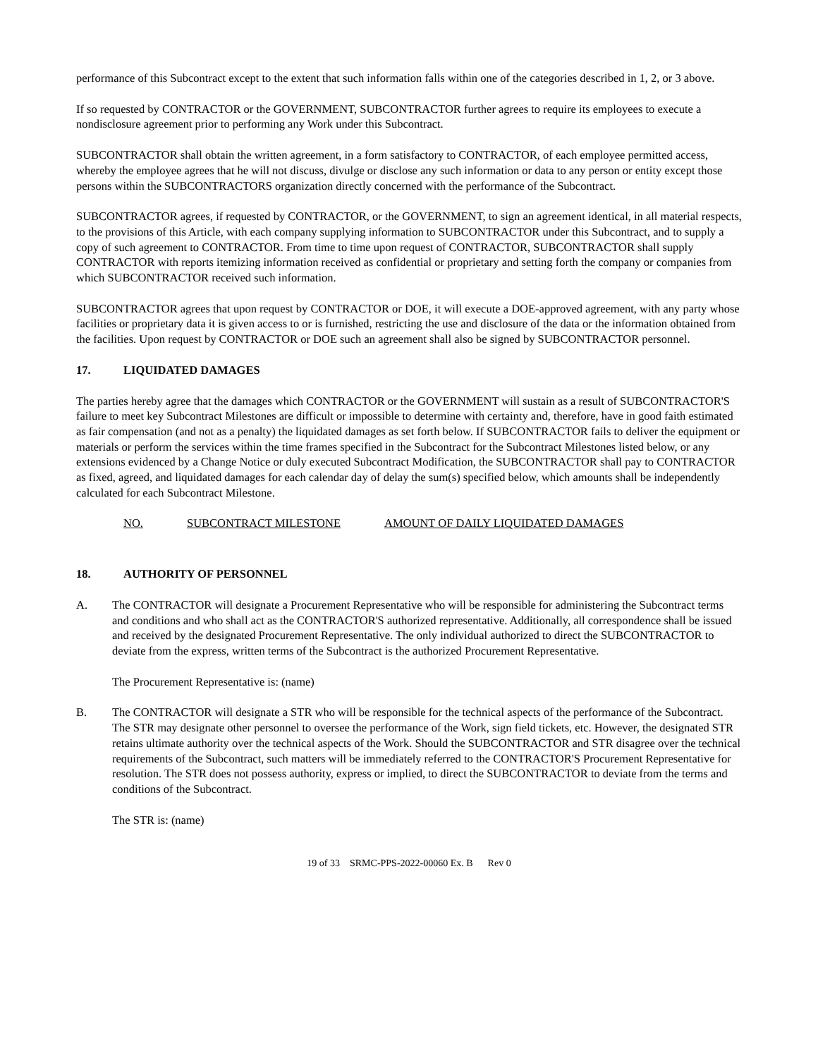performance of this Subcontract except to the extent that such information falls within one of the categories described in 1, 2, or 3 above.
If so requested by CONTRACTOR or the GOVERNMENT, SUBCONTRACTOR further agrees to require its employees to execute a nondisclosure agreement prior to performing any Work under this Subcontract.
SUBCONTRACTOR shall obtain the written agreement, in a form satisfactory to CONTRACTOR, of each employee permitted access, whereby the employee agrees that he will not discuss, divulge or disclose any such information or data to any person or entity except those persons within the SUBCONTRACTORS organization directly concerned with the performance of the Subcontract.
SUBCONTRACTOR agrees, if requested by CONTRACTOR, or the GOVERNMENT, to sign an agreement identical, in all material respects, to the provisions of this Article, with each company supplying information to SUBCONTRACTOR under this Subcontract, and to supply a copy of such agreement to CONTRACTOR. From time to time upon request of CONTRACTOR, SUBCONTRACTOR shall supply CONTRACTOR with reports itemizing information received as confidential or proprietary and setting forth the company or companies from which SUBCONTRACTOR received such information.
SUBCONTRACTOR agrees that upon request by CONTRACTOR or DOE, it will execute a DOE-approved agreement, with any party whose facilities or proprietary data it is given access to or is furnished, restricting the use and disclosure of the data or the information obtained from the facilities. Upon request by CONTRACTOR or DOE such an agreement shall also be signed by SUBCONTRACTOR personnel.
17. LIQUIDATED DAMAGES
The parties hereby agree that the damages which CONTRACTOR or the GOVERNMENT will sustain as a result of SUBCONTRACTOR'S failure to meet key Subcontract Milestones are difficult or impossible to determine with certainty and, therefore, have in good faith estimated as fair compensation (and not as a penalty) the liquidated damages as set forth below. If SUBCONTRACTOR fails to deliver the equipment or materials or perform the services within the time frames specified in the Subcontract for the Subcontract Milestones listed below, or any extensions evidenced by a Change Notice or duly executed Subcontract Modification, the SUBCONTRACTOR shall pay to CONTRACTOR as fixed, agreed, and liquidated damages for each calendar day of delay the sum(s) specified below, which amounts shall be independently calculated for each Subcontract Milestone.
NO. SUBCONTRACT MILESTONE AMOUNT OF DAILY LIQUIDATED DAMAGES
18. AUTHORITY OF PERSONNEL
A. The CONTRACTOR will designate a Procurement Representative who will be responsible for administering the Subcontract terms and conditions and who shall act as the CONTRACTOR'S authorized representative. Additionally, all correspondence shall be issued and received by the designated Procurement Representative. The only individual authorized to direct the SUBCONTRACTOR to deviate from the express, written terms of the Subcontract is the authorized Procurement Representative.
The Procurement Representative is: (name)
B. The CONTRACTOR will designate a STR who will be responsible for the technical aspects of the performance of the Subcontract. The STR may designate other personnel to oversee the performance of the Work, sign field tickets, etc. However, the designated STR retains ultimate authority over the technical aspects of the Work. Should the SUBCONTRACTOR and STR disagree over the technical requirements of the Subcontract, such matters will be immediately referred to the CONTRACTOR'S Procurement Representative for resolution. The STR does not possess authority, express or implied, to direct the SUBCONTRACTOR to deviate from the terms and conditions of the Subcontract.
The STR is: (name)
19 of 33 SRMC-PPS-2022-00060 Ex. B Rev 0